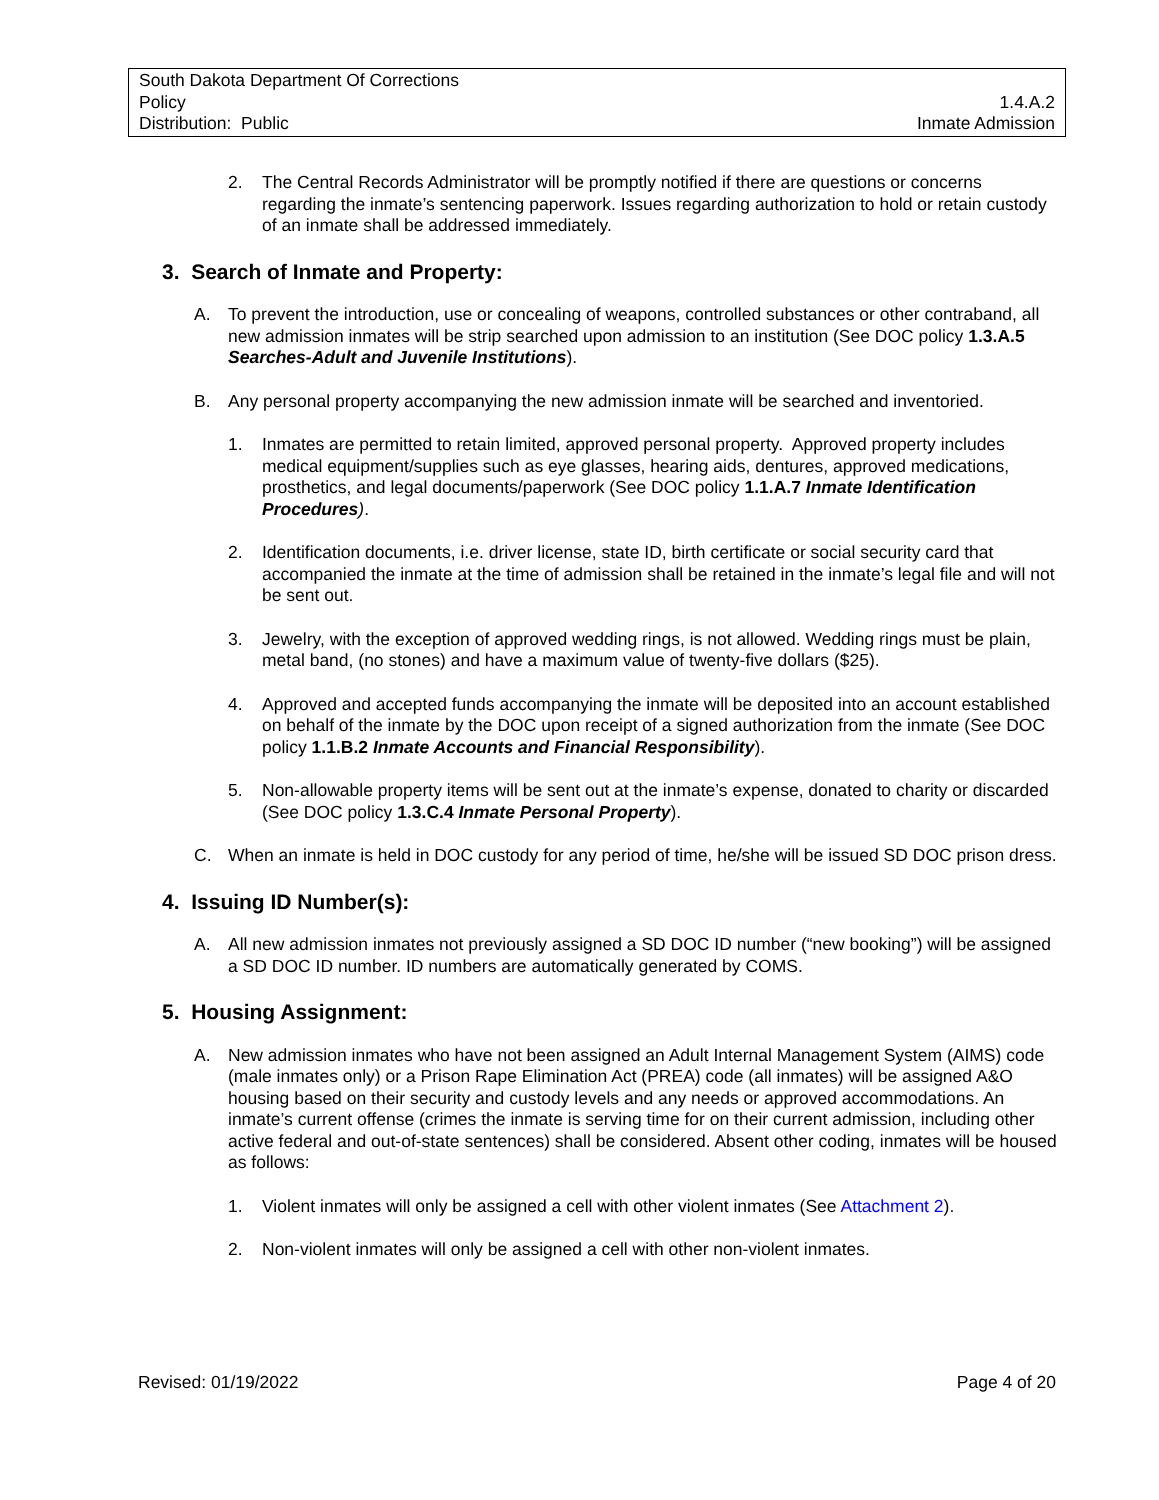South Dakota Department Of Corrections
Policy 1.4.A.2
Distribution: Public Inmate Admission
2. The Central Records Administrator will be promptly notified if there are questions or concerns regarding the inmate’s sentencing paperwork. Issues regarding authorization to hold or retain custody of an inmate shall be addressed immediately.
3. Search of Inmate and Property:
A. To prevent the introduction, use or concealing of weapons, controlled substances or other contraband, all new admission inmates will be strip searched upon admission to an institution (See DOC policy 1.3.A.5 Searches-Adult and Juvenile Institutions).
B. Any personal property accompanying the new admission inmate will be searched and inventoried.
1. Inmates are permitted to retain limited, approved personal property. Approved property includes medical equipment/supplies such as eye glasses, hearing aids, dentures, approved medications, prosthetics, and legal documents/paperwork (See DOC policy 1.1.A.7 Inmate Identification Procedures).
2. Identification documents, i.e. driver license, state ID, birth certificate or social security card that accompanied the inmate at the time of admission shall be retained in the inmate’s legal file and will not be sent out.
3. Jewelry, with the exception of approved wedding rings, is not allowed. Wedding rings must be plain, metal band, (no stones) and have a maximum value of twenty-five dollars ($25).
4. Approved and accepted funds accompanying the inmate will be deposited into an account established on behalf of the inmate by the DOC upon receipt of a signed authorization from the inmate (See DOC policy 1.1.B.2 Inmate Accounts and Financial Responsibility).
5. Non-allowable property items will be sent out at the inmate’s expense, donated to charity or discarded (See DOC policy 1.3.C.4 Inmate Personal Property).
C. When an inmate is held in DOC custody for any period of time, he/she will be issued SD DOC prison dress.
4. Issuing ID Number(s):
A. All new admission inmates not previously assigned a SD DOC ID number (“new booking”) will be assigned a SD DOC ID number. ID numbers are automatically generated by COMS.
5. Housing Assignment:
A. New admission inmates who have not been assigned an Adult Internal Management System (AIMS) code (male inmates only) or a Prison Rape Elimination Act (PREA) code (all inmates) will be assigned A&O housing based on their security and custody levels and any needs or approved accommodations. An inmate’s current offense (crimes the inmate is serving time for on their current admission, including other active federal and out-of-state sentences) shall be considered. Absent other coding, inmates will be housed as follows:
1. Violent inmates will only be assigned a cell with other violent inmates (See Attachment 2).
2. Non-violent inmates will only be assigned a cell with other non-violent inmates.
Revised: 01/19/2022 Page 4 of 20